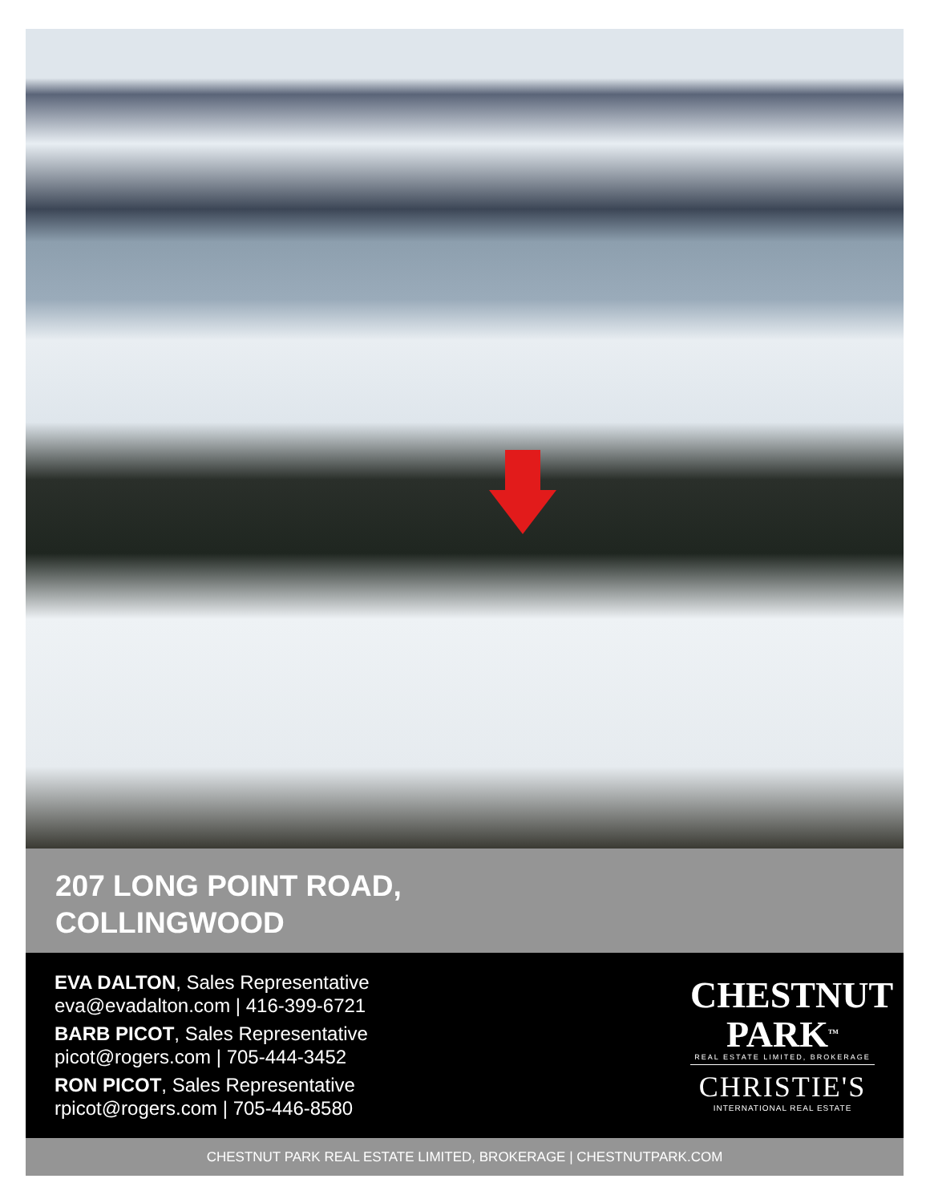207 LONG POINT ROAD,
COLLINGWOOD
EVA DALTON, Sales Representative
eva@evadalton.com | 416-399-6721
BARB PICOT, Sales Representative
picot@rogers.com | 705-444-3452
RON PICOT, Sales Representative
rpicot@rogers.com | 705-446-8580
CHESTNUT
PARK<sup>TM</sup>
REAL ESTATE LIMITED, BROKERAGE
CHRISTIE'S
INTERNATIONAL REAL ESTATE
CHESTNUT PARK REAL ESTATE LIMITED, BROKERAGE | CHESTNUTPARK.COM